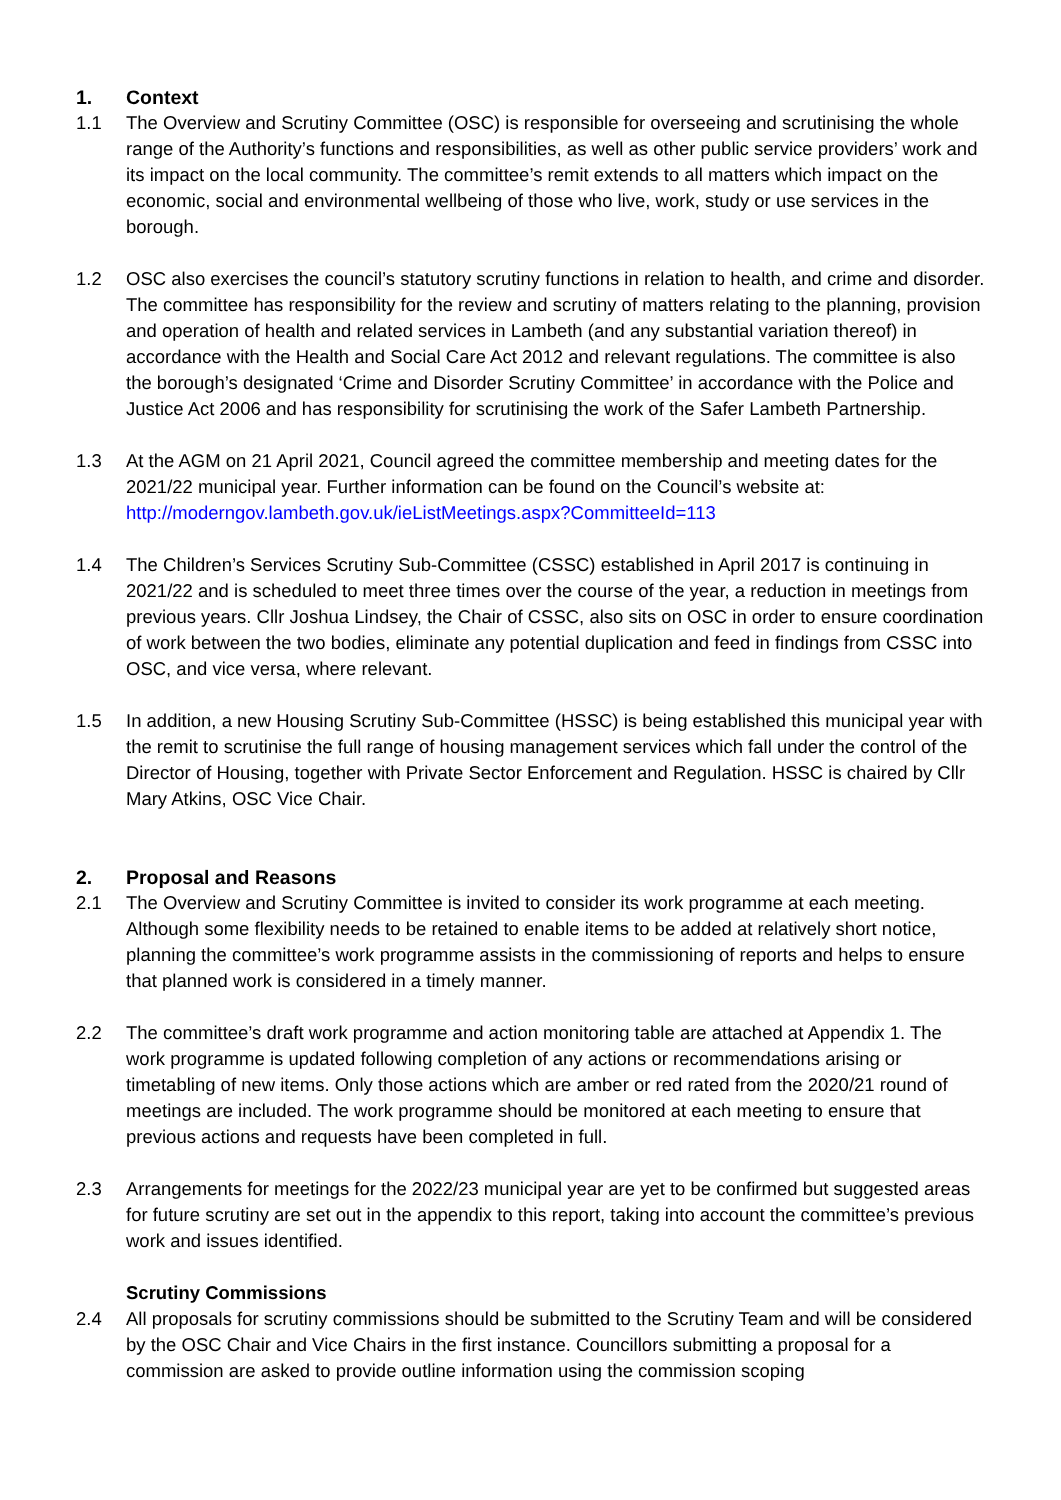1. Context
1.1 The Overview and Scrutiny Committee (OSC) is responsible for overseeing and scrutinising the whole range of the Authority’s functions and responsibilities, as well as other public service providers’ work and its impact on the local community. The committee’s remit extends to all matters which impact on the economic, social and environmental wellbeing of those who live, work, study or use services in the borough.
1.2 OSC also exercises the council’s statutory scrutiny functions in relation to health, and crime and disorder. The committee has responsibility for the review and scrutiny of matters relating to the planning, provision and operation of health and related services in Lambeth (and any substantial variation thereof) in accordance with the Health and Social Care Act 2012 and relevant regulations. The committee is also the borough’s designated ‘Crime and Disorder Scrutiny Committee’ in accordance with the Police and Justice Act 2006 and has responsibility for scrutinising the work of the Safer Lambeth Partnership.
1.3 At the AGM on 21 April 2021, Council agreed the committee membership and meeting dates for the 2021/22 municipal year. Further information can be found on the Council’s website at: http://moderngov.lambeth.gov.uk/ieListMeetings.aspx?CommitteeId=113
1.4 The Children’s Services Scrutiny Sub-Committee (CSSC) established in April 2017 is continuing in 2021/22 and is scheduled to meet three times over the course of the year, a reduction in meetings from previous years. Cllr Joshua Lindsey, the Chair of CSSC, also sits on OSC in order to ensure coordination of work between the two bodies, eliminate any potential duplication and feed in findings from CSSC into OSC, and vice versa, where relevant.
1.5 In addition, a new Housing Scrutiny Sub-Committee (HSSC) is being established this municipal year with the remit to scrutinise the full range of housing management services which fall under the control of the Director of Housing, together with Private Sector Enforcement and Regulation. HSSC is chaired by Cllr Mary Atkins, OSC Vice Chair.
2. Proposal and Reasons
2.1 The Overview and Scrutiny Committee is invited to consider its work programme at each meeting. Although some flexibility needs to be retained to enable items to be added at relatively short notice, planning the committee’s work programme assists in the commissioning of reports and helps to ensure that planned work is considered in a timely manner.
2.2 The committee’s draft work programme and action monitoring table are attached at Appendix 1. The work programme is updated following completion of any actions or recommendations arising or timetabling of new items. Only those actions which are amber or red rated from the 2020/21 round of meetings are included. The work programme should be monitored at each meeting to ensure that previous actions and requests have been completed in full.
2.3 Arrangements for meetings for the 2022/23 municipal year are yet to be confirmed but suggested areas for future scrutiny are set out in the appendix to this report, taking into account the committee’s previous work and issues identified.
Scrutiny Commissions
2.4 All proposals for scrutiny commissions should be submitted to the Scrutiny Team and will be considered by the OSC Chair and Vice Chairs in the first instance. Councillors submitting a proposal for a commission are asked to provide outline information using the commission scoping